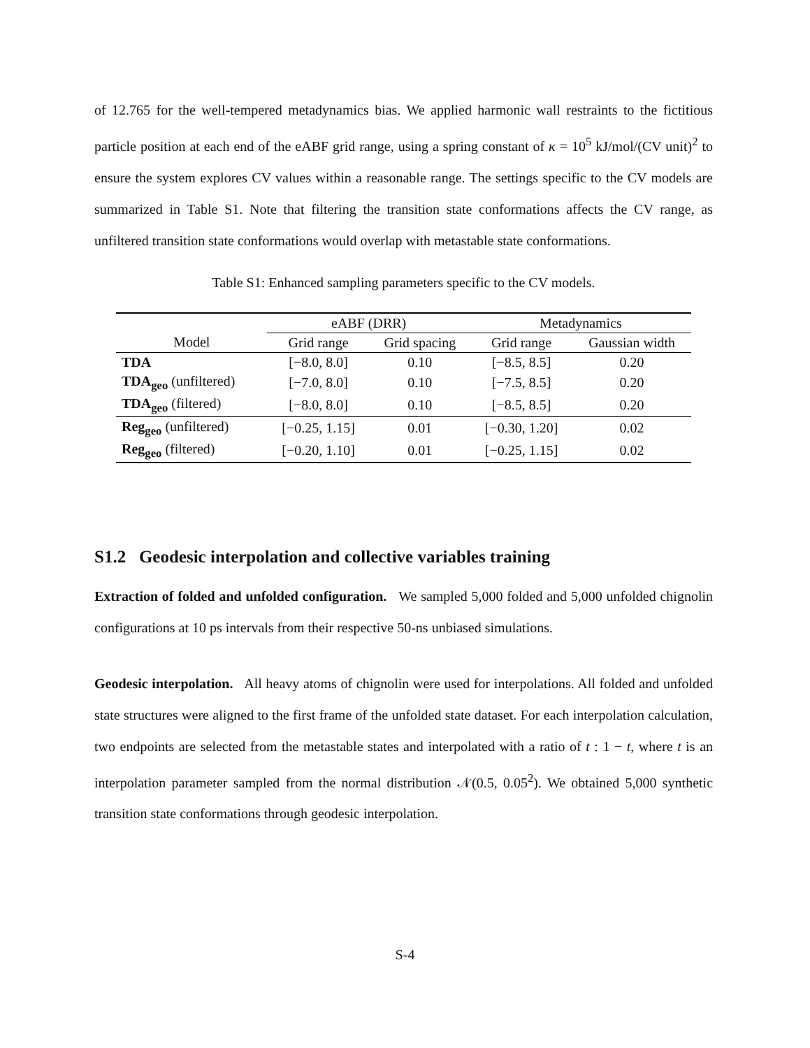of 12.765 for the well-tempered metadynamics bias. We applied harmonic wall restraints to the fictitious particle position at each end of the eABF grid range, using a spring constant of κ = 10<sup>5</sup> kJ/mol/(CV unit)<sup>2</sup> to ensure the system explores CV values within a reasonable range. The settings specific to the CV models are summarized in Table S1. Note that filtering the transition state conformations affects the CV range, as unfiltered transition state conformations would overlap with metastable state conformations.
Table S1: Enhanced sampling parameters specific to the CV models.
| | eABF (DRR) | | Metadynamics | |
| --- | --- | --- | --- | --- |
| Model | Grid range | Grid spacing | Grid range | Gaussian width |
| TDA | [−8.0, 8.0] | 0.10 | [−8.5, 8.5] | 0.20 |
| TDA<sub>geo</sub> (unfiltered) | [−7.0, 8.0] | 0.10 | [−7.5, 8.5] | 0.20 |
| TDA<sub>geo</sub> (filtered) | [−8.0, 8.0] | 0.10 | [−8.5, 8.5] | 0.20 |
| Reg<sub>geo</sub> (unfiltered) | [−0.25, 1.15] | 0.01 | [−0.30, 1.20] | 0.02 |
| Reg<sub>geo</sub> (filtered) | [−0.20, 1.10] | 0.01 | [−0.25, 1.15] | 0.02 |
S1.2 Geodesic interpolation and collective variables training
Extraction of folded and unfolded configuration. We sampled 5,000 folded and 5,000 unfolded chignolin configurations at 10 ps intervals from their respective 50-ns unbiased simulations.
Geodesic interpolation. All heavy atoms of chignolin were used for interpolations. All folded and unfolded state structures were aligned to the first frame of the unfolded state dataset. For each interpolation calculation, two endpoints are selected from the metastable states and interpolated with a ratio of t : 1 − t, where t is an interpolation parameter sampled from the normal distribution 𝒩(0.5, 0.05<sup>2</sup>). We obtained 5,000 synthetic transition state conformations through geodesic interpolation.
S-4